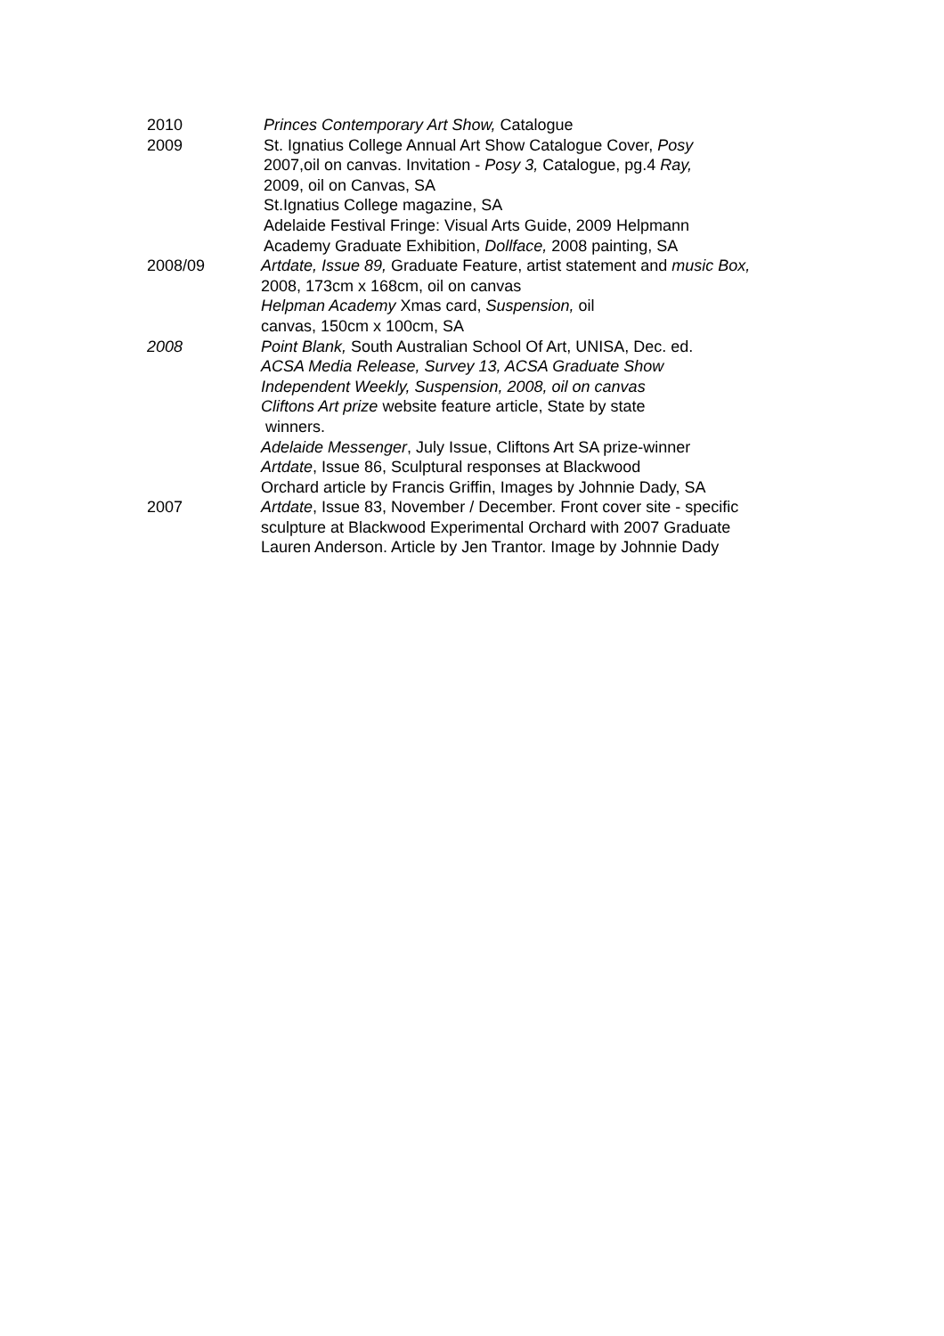2010 Princes Contemporary Art Show, Catalogue
2009 St. Ignatius College Annual Art Show Catalogue Cover, Posy
2007,oil on canvas. Invitation - Posy 3, Catalogue, pg.4 Ray,
2009, oil on Canvas, SA
St.Ignatius College magazine, SA
Adelaide Festival Fringe: Visual Arts Guide, 2009 Helpmann
Academy Graduate Exhibition, Dollface, 2008 painting, SA
2008/09 Artdate, Issue 89, Graduate Feature, artist statement and music Box,
2008, 173cm x 168cm, oil on canvas
Helpman Academy Xmas card, Suspension, oil
canvas, 150cm x 100cm, SA
2008 Point Blank, South Australian School Of Art, UNISA, Dec. ed.
ACSA Media Release, Survey 13, ACSA Graduate Show
Independent Weekly, Suspension, 2008, oil on canvas
Cliftons Art prize website feature article, State by state
winners.
Adelaide Messenger, July Issue, Cliftons Art SA prize-winner
Artdate, Issue 86, Sculptural responses at Blackwood
Orchard article by Francis Griffin, Images by Johnnie Dady, SA
2007 Artdate, Issue 83, November / December. Front cover site - specific
sculpture at Blackwood Experimental Orchard with 2007 Graduate
Lauren Anderson. Article by Jen Trantor. Image by Johnnie Dady